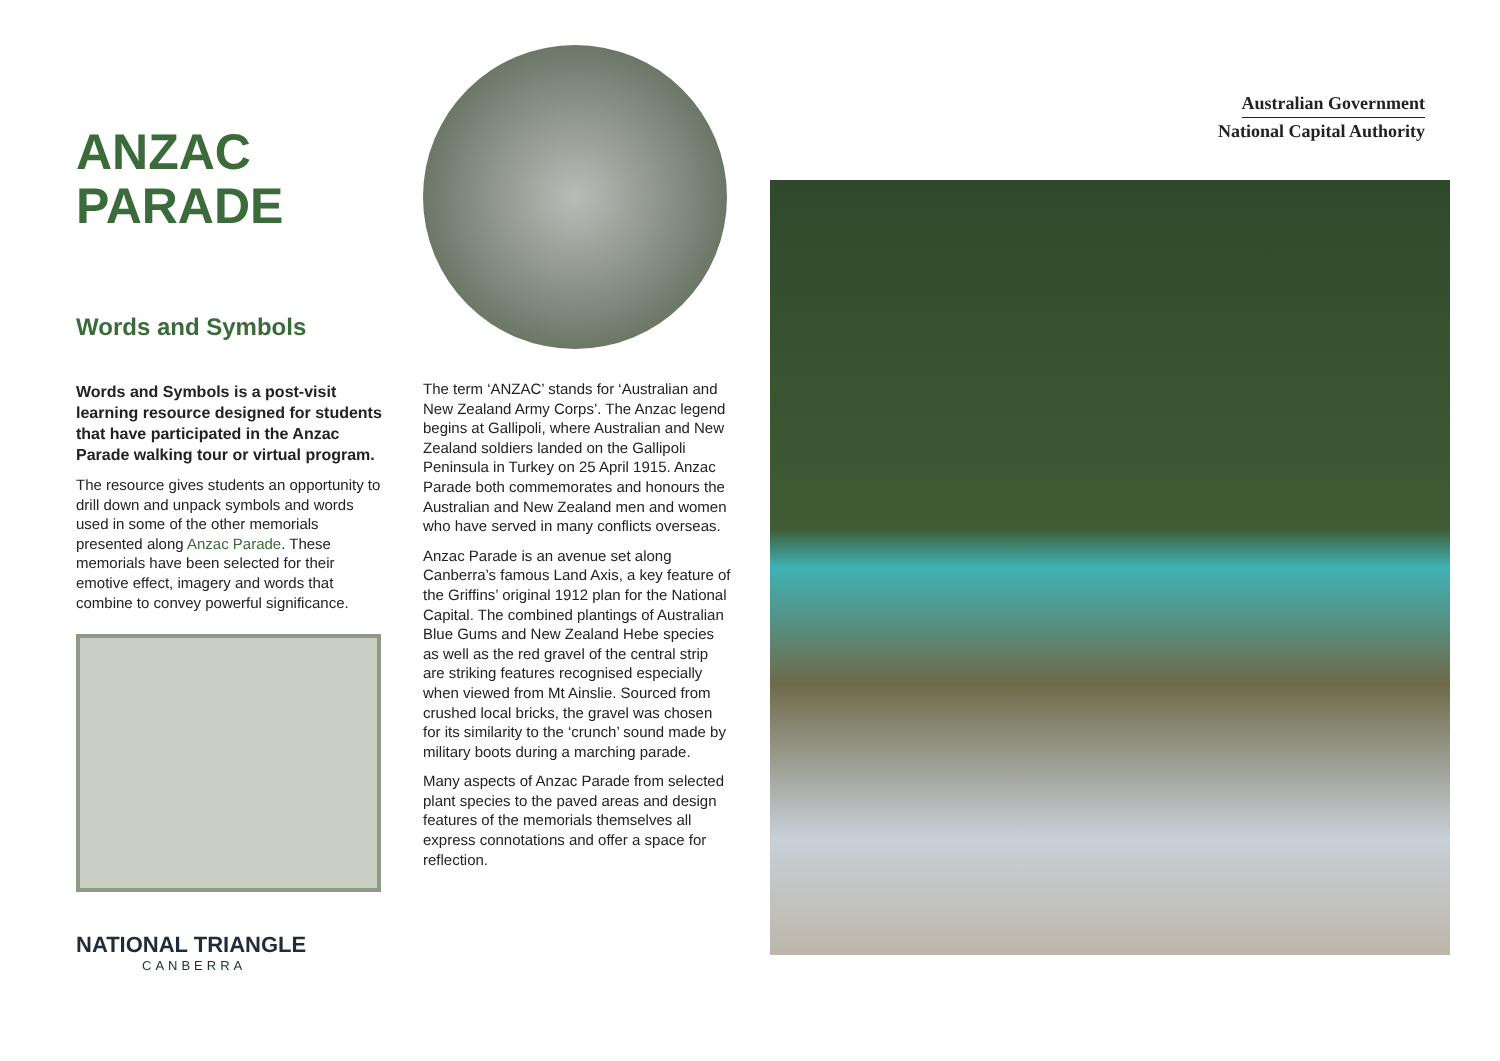ANZAC
PARADE
Words and Symbols
Words and Symbols is a post-visit learning resource designed for students that have participated in the Anzac Parade walking tour or virtual program.
The resource gives students an opportunity to drill down and unpack symbols and words used in some of the other memorials presented along Anzac Parade. These memorials have been selected for their emotive effect, imagery and words that combine to convey powerful significance.
NATIONAL TRIANGLE
CANBERRA
The term ‘ANZAC’ stands for ‘Australian and New Zealand Army Corps’. The Anzac legend begins at Gallipoli, where Australian and New Zealand soldiers landed on the Gallipoli Peninsula in Turkey on 25 April 1915. Anzac Parade both commemorates and honours the Australian and New Zealand men and women who have served in many conflicts overseas.
Anzac Parade is an avenue set along Canberra’s famous Land Axis, a key feature of the Griffins’ original 1912 plan for the National Capital. The combined plantings of Australian Blue Gums and New Zealand Hebe species as well as the red gravel of the central strip are striking features recognised especially when viewed from Mt Ainslie. Sourced from crushed local bricks, the gravel was chosen for its similarity to the ‘crunch’ sound made by military boots during a marching parade.
Many aspects of Anzac Parade from selected plant species to the paved areas and design features of the memorials themselves all express connotations and offer a space for reflection.
Australian Government
National Capital Authority